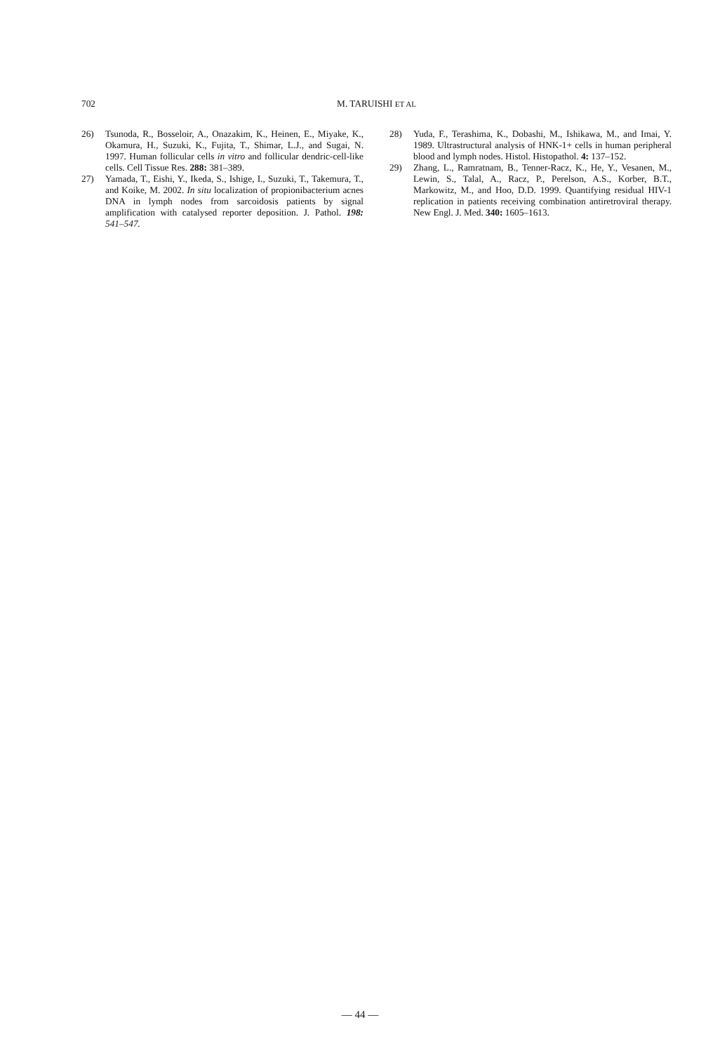702 M. TARUISHI ET AL
26) Tsunoda, R., Bosseloir, A., Onazakim, K., Heinen, E., Miyake, K., Okamura, H., Suzuki, K., Fujita, T., Shimar, L.J., and Sugai, N. 1997. Human follicular cells in vitro and follicular dendric-cell-like cells. Cell Tissue Res. 288: 381–389.
27) Yamada, T., Eishi, Y., Ikeda, S., Ishige, I., Suzuki, T., Takemura, T., and Koike, M. 2002. In situ localization of propionibacterium acnes DNA in lymph nodes from sarcoidosis patients by signal amplification with catalysed reporter deposition. J. Pathol. 198: 541–547.
28) Yuda, F., Terashima, K., Dobashi, M., Ishikawa, M., and Imai, Y. 1989. Ultrastructural analysis of HNK-1+ cells in human peripheral blood and lymph nodes. Histol. Histopathol. 4: 137–152.
29) Zhang, L., Ramratnam, B., Tenner-Racz, K., He, Y., Vesanen, M., Lewin, S., Talal, A., Racz, P., Perelson, A.S., Korber, B.T., Markowitz, M., and Hoo, D.D. 1999. Quantifying residual HIV-1 replication in patients receiving combination antiretroviral therapy. New Engl. J. Med. 340: 1605–1613.
— 44 —